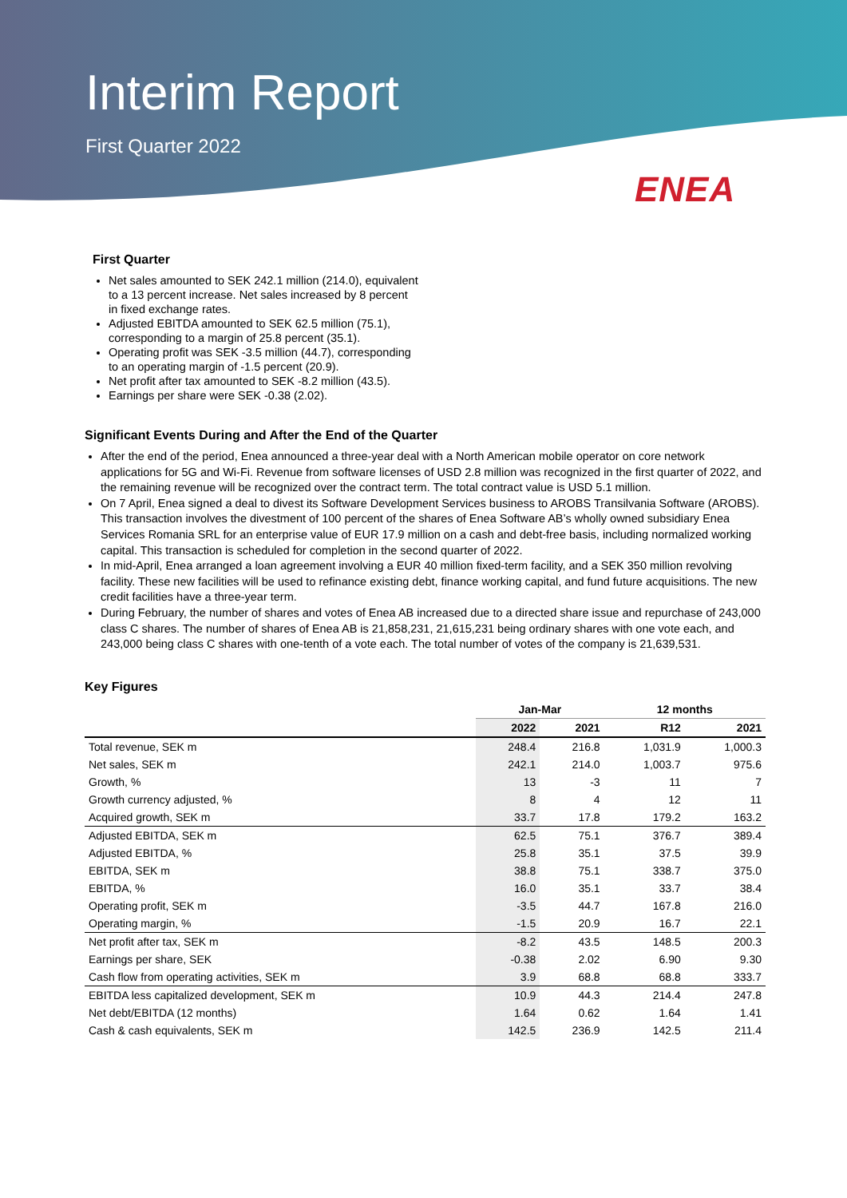Interim Report
First Quarter 2022
ENEA
First Quarter
Net sales amounted to SEK 242.1 million (214.0), equivalent to a 13 percent increase. Net sales increased by 8 percent in fixed exchange rates.
Adjusted EBITDA amounted to SEK 62.5 million (75.1), corresponding to a margin of 25.8 percent (35.1).
Operating profit was SEK -3.5 million (44.7), corresponding to an operating margin of -1.5 percent (20.9).
Net profit after tax amounted to SEK -8.2 million (43.5).
Earnings per share were SEK -0.38 (2.02).
Significant Events During and After the End of the Quarter
After the end of the period, Enea announced a three-year deal with a North American mobile operator on core network applications for 5G and Wi-Fi. Revenue from software licenses of USD 2.8 million was recognized in the first quarter of 2022, and the remaining revenue will be recognized over the contract term. The total contract value is USD 5.1 million.
On 7 April, Enea signed a deal to divest its Software Development Services business to AROBS Transilvania Software (AROBS). This transaction involves the divestment of 100 percent of the shares of Enea Software AB’s wholly owned subsidiary Enea Services Romania SRL for an enterprise value of EUR 17.9 million on a cash and debt-free basis, including normalized working capital. This transaction is scheduled for completion in the second quarter of 2022.
In mid-April, Enea arranged a loan agreement involving a EUR 40 million fixed-term facility, and a SEK 350 million revolving facility. These new facilities will be used to refinance existing debt, finance working capital, and fund future acquisitions. The new credit facilities have a three-year term.
During February, the number of shares and votes of Enea AB increased due to a directed share issue and repurchase of 243,000 class C shares. The number of shares of Enea AB is 21,858,231, 21,615,231 being ordinary shares with one vote each, and 243,000 being class C shares with one-tenth of a vote each. The total number of votes of the company is 21,639,531.
Key Figures
| | Jan-Mar | | 12 months | |
| --- | --- | --- | --- | --- |
| | 2022 | 2021 | R12 | 2021 |
| Total revenue, SEK m | 248.4 | 216.8 | 1,031.9 | 1,000.3 |
| Net sales, SEK m | 242.1 | 214.0 | 1,003.7 | 975.6 |
| Growth, % | 13 | -3 | 11 | 7 |
| Growth currency adjusted, % | 8 | 4 | 12 | 11 |
| Acquired growth, SEK m | 33.7 | 17.8 | 179.2 | 163.2 |
| Adjusted EBITDA, SEK m | 62.5 | 75.1 | 376.7 | 389.4 |
| Adjusted EBITDA, % | 25.8 | 35.1 | 37.5 | 39.9 |
| EBITDA, SEK m | 38.8 | 75.1 | 338.7 | 375.0 |
| EBITDA, % | 16.0 | 35.1 | 33.7 | 38.4 |
| Operating profit, SEK m | -3.5 | 44.7 | 167.8 | 216.0 |
| Operating margin, % | -1.5 | 20.9 | 16.7 | 22.1 |
| Net profit after tax, SEK m | -8.2 | 43.5 | 148.5 | 200.3 |
| Earnings per share, SEK | -0.38 | 2.02 | 6.90 | 9.30 |
| Cash flow from operating activities, SEK m | 3.9 | 68.8 | 68.8 | 333.7 |
| EBITDA less capitalized development, SEK m | 10.9 | 44.3 | 214.4 | 247.8 |
| Net debt/EBITDA (12 months) | 1.64 | 0.62 | 1.64 | 1.41 |
| Cash & cash equivalents, SEK m | 142.5 | 236.9 | 142.5 | 211.4 |